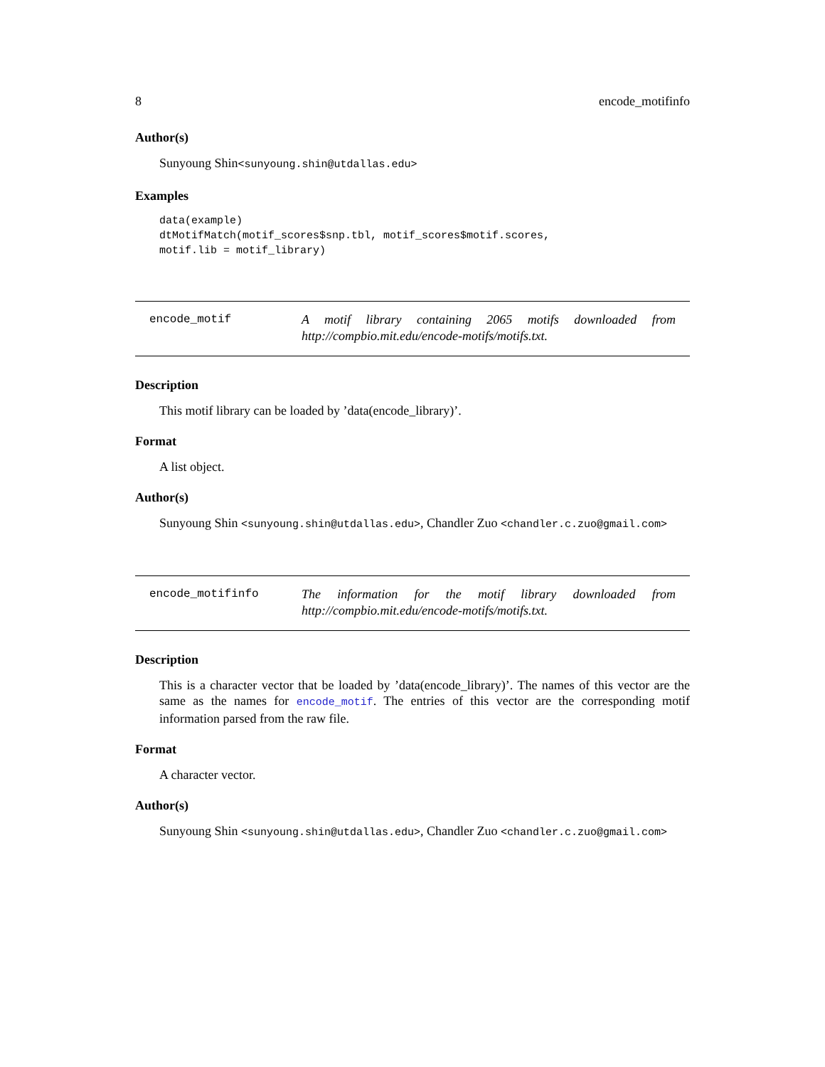8 encode_motifinfo
Author(s)
Sunyoung Shin<sunyoung.shin@utdallas.edu>
Examples
data(example)
dtMotifMatch(motif_scores$snp.tbl, motif_scores$motif.scores,
motif.lib = motif_library)
encode_motif
A motif library containing 2065 motifs downloaded from http://compbio.mit.edu/encode-motifs/motifs.txt.
Description
This motif library can be loaded by ’data(encode_library)’.
Format
A list object.
Author(s)
Sunyoung Shin <sunyoung.shin@utdallas.edu>, Chandler Zuo <chandler.c.zuo@gmail.com>
encode_motifinfo
The information for the motif library downloaded from http://compbio.mit.edu/encode-motifs/motifs.txt.
Description
This is a character vector that be loaded by ’data(encode_library)’. The names of this vector are the same as the names for encode_motif. The entries of this vector are the corresponding motif information parsed from the raw file.
Format
A character vector.
Author(s)
Sunyoung Shin <sunyoung.shin@utdallas.edu>, Chandler Zuo <chandler.c.zuo@gmail.com>